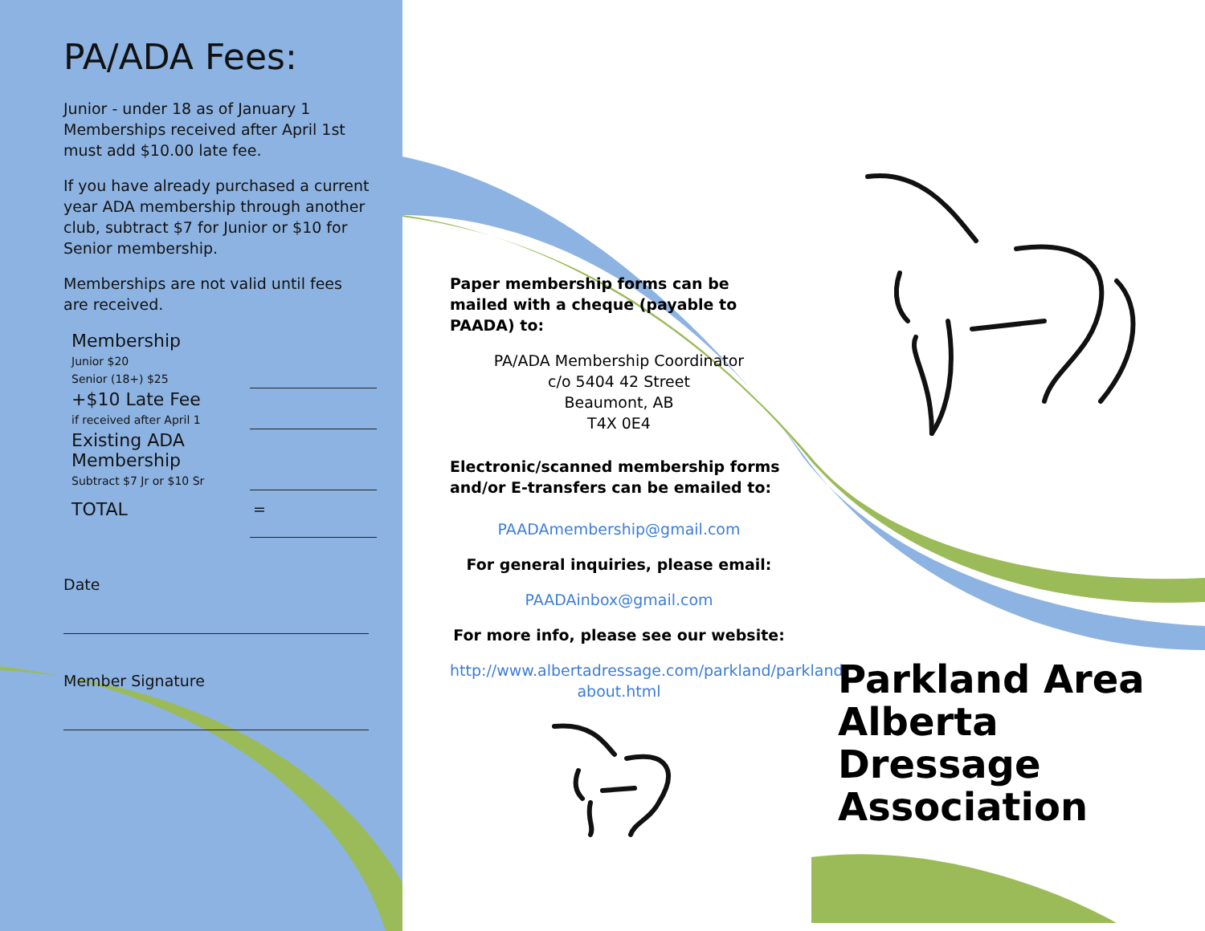PA/ADA Fees:
Junior - under 18 as of January 1
Memberships received after April 1st must add $10.00 late fee.
If you have already purchased a current year ADA membership through another club, subtract $7 for Junior or $10 for Senior membership.
Memberships are not valid until fees are received.
| Membership Junior $20 Senior (18+) $25 | |
| +$10 Late Fee if received after April 1 | |
| Existing ADA Membership Subtract $7 Jr or $10 Sr | |
| TOTAL | = |
Date
Member Signature
Paper membership forms can be mailed with a cheque (payable to PAADA) to:
PA/ADA Membership Coordinator
c/o 5404 42 Street
Beaumont, AB
T4X 0E4
Electronic/scanned membership forms and/or E-transfers can be emailed to:
PAADAmembership@gmail.com
For general inquiries, please email:
PAADAinbox@gmail.com
For more info, please see our website:
http://www.albertadressage.com/parkland/parkland-about.html
Parkland Area Alberta Dressage Association